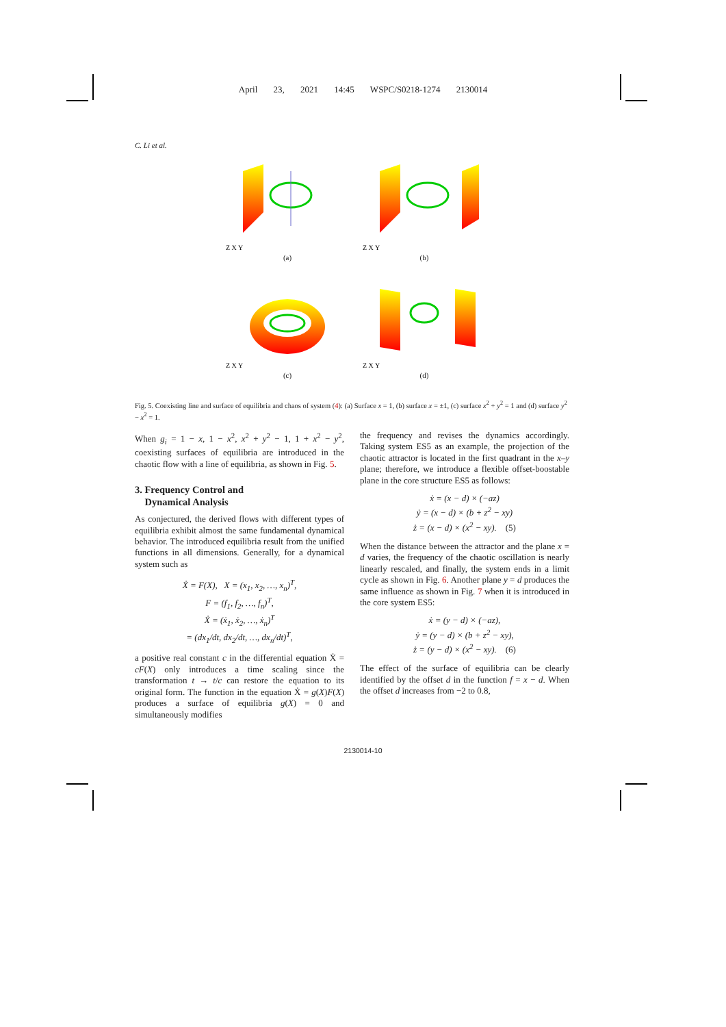April 23, 2021 14:45 WSPC/S0218-1274 2130014
C. Li et al.
Z X Y
(a)
Z X Y
(b)
Z X Y
(c)
Z X Y
(d)
Fig. 5. Coexisting line and surface of equilibria and chaos of system (4): (a) Surface x = 1, (b) surface x = ±1, (c) surface x<sup>2</sup> + y<sup>2</sup> = 1 and (d) surface y<sup>2</sup> − x<sup>2</sup> = 1.
When g<sub>i</sub> = 1 − x, 1 − x<sup>2</sup>, x<sup>2</sup> + y<sup>2</sup> − 1, 1 + x<sup>2</sup> − y<sup>2</sup>, coexisting surfaces of equilibria are introduced in the chaotic flow with a line of equilibria, as shown in Fig. 5.
3. Frequency Control and
Dynamical Analysis
As conjectured, the derived flows with different types of equilibria exhibit almost the same fundamental dynamical behavior. The introduced equilibria result from the unified functions in all dimensions. Generally, for a dynamical system such as
Ẋ = F(X), X = (x<sub>1</sub>, x<sub>2</sub>, …, x<sub>n</sub>)<sup>T</sup>,
F = (f<sub>1</sub>, f<sub>2</sub>, …, f<sub>n</sub>)<sup>T</sup>,
Ẋ = (ẋ<sub>1</sub>, ẋ<sub>2</sub>, …, ẋ<sub>n</sub>)<sup>T</sup>
= (dx<sub>1</sub>/dt, dx<sub>2</sub>/dt, …, dx<sub>n</sub>/dt)<sup>T</sup>,
a positive real constant c in the differential equation Ẋ = cF(X) only introduces a time scaling since the transformation t → t/c can restore the equation to its original form. The function in the equation Ẋ = g(X)F(X) produces a surface of equilibria g(X) = 0 and simultaneously modifies
the frequency and revises the dynamics accordingly. Taking system ES5 as an example, the projection of the chaotic attractor is located in the first quadrant in the x–y plane; therefore, we introduce a flexible offset-boostable plane in the core structure ES5 as follows:
ẋ = (x − d) × (−az)
ẏ = (x − d) × (b + z<sup>2</sup> − xy)
ż = (x − d) × (x<sup>2</sup> − xy). (5)
When the distance between the attractor and the plane x = d varies, the frequency of the chaotic oscillation is nearly linearly rescaled, and finally, the system ends in a limit cycle as shown in Fig. 6. Another plane y = d produces the same influence as shown in Fig. 7 when it is introduced in the core system ES5:
ẋ = (y − d) × (−az),
ẏ = (y − d) × (b + z<sup>2</sup> − xy),
ż = (y − d) × (x<sup>2</sup> − xy). (6)
The effect of the surface of equilibria can be clearly identified by the offset d in the function f = x − d. When the offset d increases from −2 to 0.8,
2130014-10